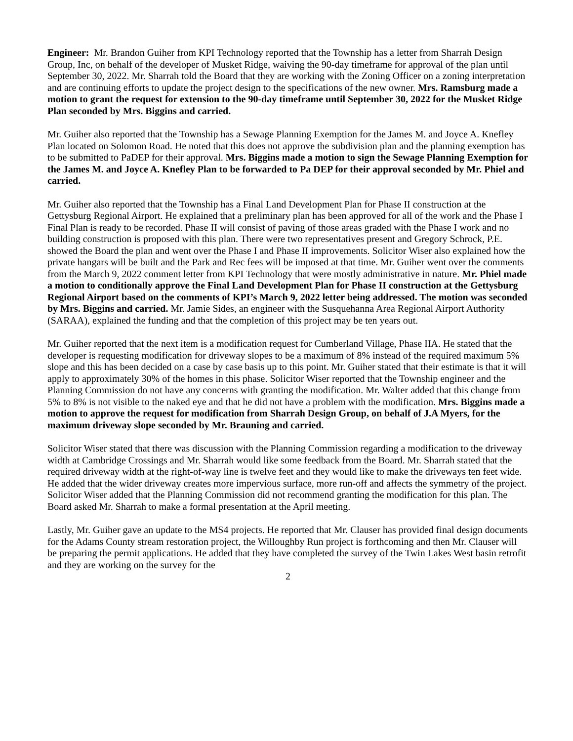Engineer: Mr. Brandon Guiher from KPI Technology reported that the Township has a letter from Sharrah Design Group, Inc, on behalf of the developer of Musket Ridge, waiving the 90-day timeframe for approval of the plan until September 30, 2022. Mr. Sharrah told the Board that they are working with the Zoning Officer on a zoning interpretation and are continuing efforts to update the project design to the specifications of the new owner. Mrs. Ramsburg made a motion to grant the request for extension to the 90-day timeframe until September 30, 2022 for the Musket Ridge Plan seconded by Mrs. Biggins and carried.
Mr. Guiher also reported that the Township has a Sewage Planning Exemption for the James M. and Joyce A. Knefley Plan located on Solomon Road. He noted that this does not approve the subdivision plan and the planning exemption has to be submitted to PaDEP for their approval. Mrs. Biggins made a motion to sign the Sewage Planning Exemption for the James M. and Joyce A. Knefley Plan to be forwarded to Pa DEP for their approval seconded by Mr. Phiel and carried.
Mr. Guiher also reported that the Township has a Final Land Development Plan for Phase II construction at the Gettysburg Regional Airport. He explained that a preliminary plan has been approved for all of the work and the Phase I Final Plan is ready to be recorded. Phase II will consist of paving of those areas graded with the Phase I work and no building construction is proposed with this plan. There were two representatives present and Gregory Schrock, P.E. showed the Board the plan and went over the Phase I and Phase II improvements. Solicitor Wiser also explained how the private hangars will be built and the Park and Rec fees will be imposed at that time. Mr. Guiher went over the comments from the March 9, 2022 comment letter from KPI Technology that were mostly administrative in nature. Mr. Phiel made a motion to conditionally approve the Final Land Development Plan for Phase II construction at the Gettysburg Regional Airport based on the comments of KPI’s March 9, 2022 letter being addressed. The motion was seconded by Mrs. Biggins and carried. Mr. Jamie Sides, an engineer with the Susquehanna Area Regional Airport Authority (SARAA), explained the funding and that the completion of this project may be ten years out.
Mr. Guiher reported that the next item is a modification request for Cumberland Village, Phase IIA. He stated that the developer is requesting modification for driveway slopes to be a maximum of 8% instead of the required maximum 5% slope and this has been decided on a case by case basis up to this point. Mr. Guiher stated that their estimate is that it will apply to approximately 30% of the homes in this phase. Solicitor Wiser reported that the Township engineer and the Planning Commission do not have any concerns with granting the modification. Mr. Walter added that this change from 5% to 8% is not visible to the naked eye and that he did not have a problem with the modification. Mrs. Biggins made a motion to approve the request for modification from Sharrah Design Group, on behalf of J.A Myers, for the maximum driveway slope seconded by Mr. Brauning and carried.
Solicitor Wiser stated that there was discussion with the Planning Commission regarding a modification to the driveway width at Cambridge Crossings and Mr. Sharrah would like some feedback from the Board. Mr. Sharrah stated that the required driveway width at the right-of-way line is twelve feet and they would like to make the driveways ten feet wide. He added that the wider driveway creates more impervious surface, more run-off and affects the symmetry of the project. Solicitor Wiser added that the Planning Commission did not recommend granting the modification for this plan. The Board asked Mr. Sharrah to make a formal presentation at the April meeting.
Lastly, Mr. Guiher gave an update to the MS4 projects. He reported that Mr. Clauser has provided final design documents for the Adams County stream restoration project, the Willoughby Run project is forthcoming and then Mr. Clauser will be preparing the permit applications. He added that they have completed the survey of the Twin Lakes West basin retrofit and they are working on the survey for the
2